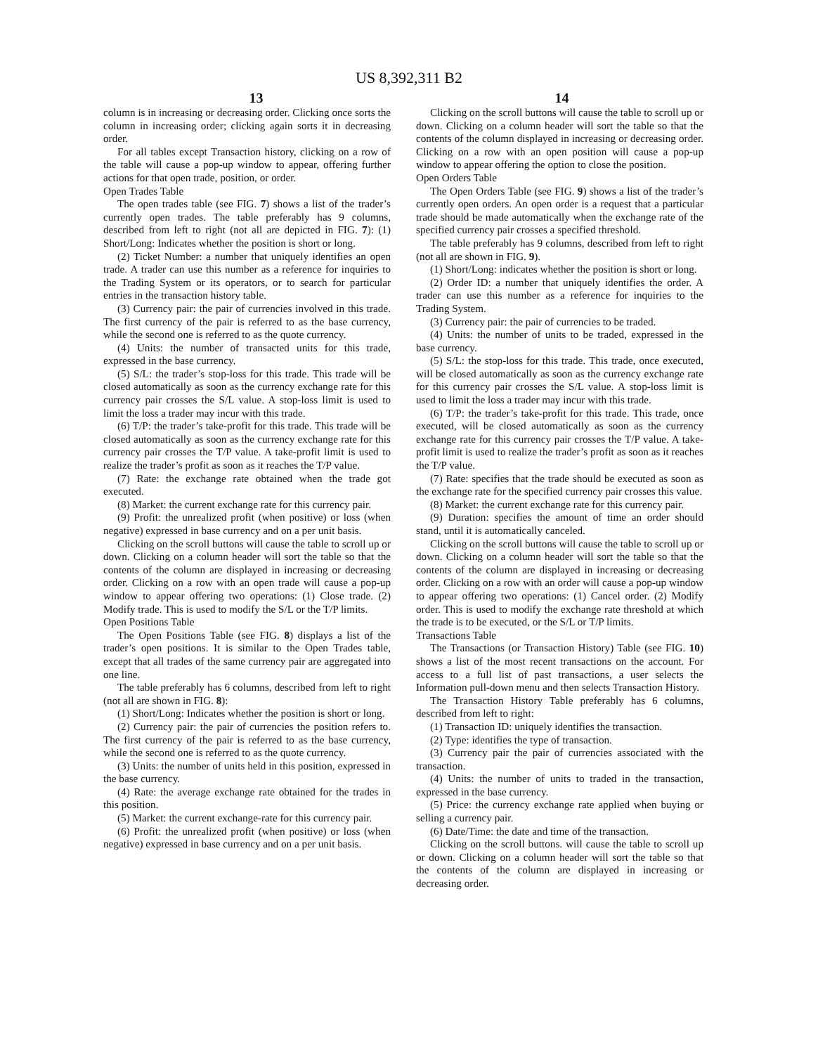US 8,392,311 B2
13 14
column is in increasing or decreasing order. Clicking once sorts the column in increasing order; clicking again sorts it in decreasing order.
For all tables except Transaction history, clicking on a row of the table will cause a pop-up window to appear, offering further actions for that open trade, position, or order.
Open Trades Table
The open trades table (see FIG. 7) shows a list of the trader’s currently open trades. The table preferably has 9 columns, described from left to right (not all are depicted in FIG. 7): (1) Short/Long: Indicates whether the position is short or long.
(2) Ticket Number: a number that uniquely identifies an open trade. A trader can use this number as a reference for inquiries to the Trading System or its operators, or to search for particular entries in the transaction history table.
(3) Currency pair: the pair of currencies involved in this trade. The first currency of the pair is referred to as the base currency, while the second one is referred to as the quote currency.
(4) Units: the number of transacted units for this trade, expressed in the base currency.
(5) S/L: the trader’s stop-loss for this trade. This trade will be closed automatically as soon as the currency exchange rate for this currency pair crosses the S/L value. A stop-loss limit is used to limit the loss a trader may incur with this trade.
(6) T/P: the trader’s take-profit for this trade. This trade will be closed automatically as soon as the currency exchange rate for this currency pair crosses the T/P value. A take-profit limit is used to realize the trader’s profit as soon as it reaches the T/P value.
(7) Rate: the exchange rate obtained when the trade got executed.
(8) Market: the current exchange rate for this currency pair.
(9) Profit: the unrealized profit (when positive) or loss (when negative) expressed in base currency and on a per unit basis.
Clicking on the scroll buttons will cause the table to scroll up or down. Clicking on a column header will sort the table so that the contents of the column are displayed in increasing or decreasing order. Clicking on a row with an open trade will cause a pop-up window to appear offering two operations: (1) Close trade. (2) Modify trade. This is used to modify the S/L or the T/P limits.
Open Positions Table
The Open Positions Table (see FIG. 8) displays a list of the trader’s open positions. It is similar to the Open Trades table, except that all trades of the same currency pair are aggregated into one line.
The table preferably has 6 columns, described from left to right (not all are shown in FIG. 8):
(1) Short/Long: Indicates whether the position is short or long.
(2) Currency pair: the pair of currencies the position refers to. The first currency of the pair is referred to as the base currency, while the second one is referred to as the quote currency.
(3) Units: the number of units held in this position, expressed in the base currency.
(4) Rate: the average exchange rate obtained for the trades in this position.
(5) Market: the current exchange-rate for this currency pair.
(6) Profit: the unrealized profit (when positive) or loss (when negative) expressed in base currency and on a per unit basis.
Clicking on the scroll buttons will cause the table to scroll up or down. Clicking on a column header will sort the table so that the contents of the column displayed in increasing or decreasing order. Clicking on a row with an open position will cause a pop-up window to appear offering the option to close the position.
Open Orders Table
The Open Orders Table (see FIG. 9) shows a list of the trader’s currently open orders. An open order is a request that a particular trade should be made automatically when the exchange rate of the specified currency pair crosses a specified threshold.
The table preferably has 9 columns, described from left to right (not all are shown in FIG. 9).
(1) Short/Long: indicates whether the position is short or long.
(2) Order ID: a number that uniquely identifies the order. A trader can use this number as a reference for inquiries to the Trading System.
(3) Currency pair: the pair of currencies to be traded.
(4) Units: the number of units to be traded, expressed in the base currency.
(5) S/L: the stop-loss for this trade. This trade, once executed, will be closed automatically as soon as the currency exchange rate for this currency pair crosses the S/L value. A stop-loss limit is used to limit the loss a trader may incur with this trade.
(6) T/P: the trader’s take-profit for this trade. This trade, once executed, will be closed automatically as soon as the currency exchange rate for this currency pair crosses the T/P value. A take-profit limit is used to realize the trader’s profit as soon as it reaches the T/P value.
(7) Rate: specifies that the trade should be executed as soon as the exchange rate for the specified currency pair crosses this value.
(8) Market: the current exchange rate for this currency pair.
(9) Duration: specifies the amount of time an order should stand, until it is automatically canceled.
Clicking on the scroll buttons will cause the table to scroll up or down. Clicking on a column header will sort the table so that the contents of the column are displayed in increasing or decreasing order. Clicking on a row with an order will cause a pop-up window to appear offering two operations: (1) Cancel order. (2) Modify order. This is used to modify the exchange rate threshold at which the trade is to be executed, or the S/L or T/P limits.
Transactions Table
The Transactions (or Transaction History) Table (see FIG. 10) shows a list of the most recent transactions on the account. For access to a full list of past transactions, a user selects the Information pull-down menu and then selects Transaction History.
The Transaction History Table preferably has 6 columns, described from left to right:
(1) Transaction ID: uniquely identifies the transaction.
(2) Type: identifies the type of transaction.
(3) Currency pair the pair of currencies associated with the transaction.
(4) Units: the number of units to traded in the transaction, expressed in the base currency.
(5) Price: the currency exchange rate applied when buying or selling a currency pair.
(6) Date/Time: the date and time of the transaction.
Clicking on the scroll buttons. will cause the table to scroll up or down. Clicking on a column header will sort the table so that the contents of the column are displayed in increasing or decreasing order.